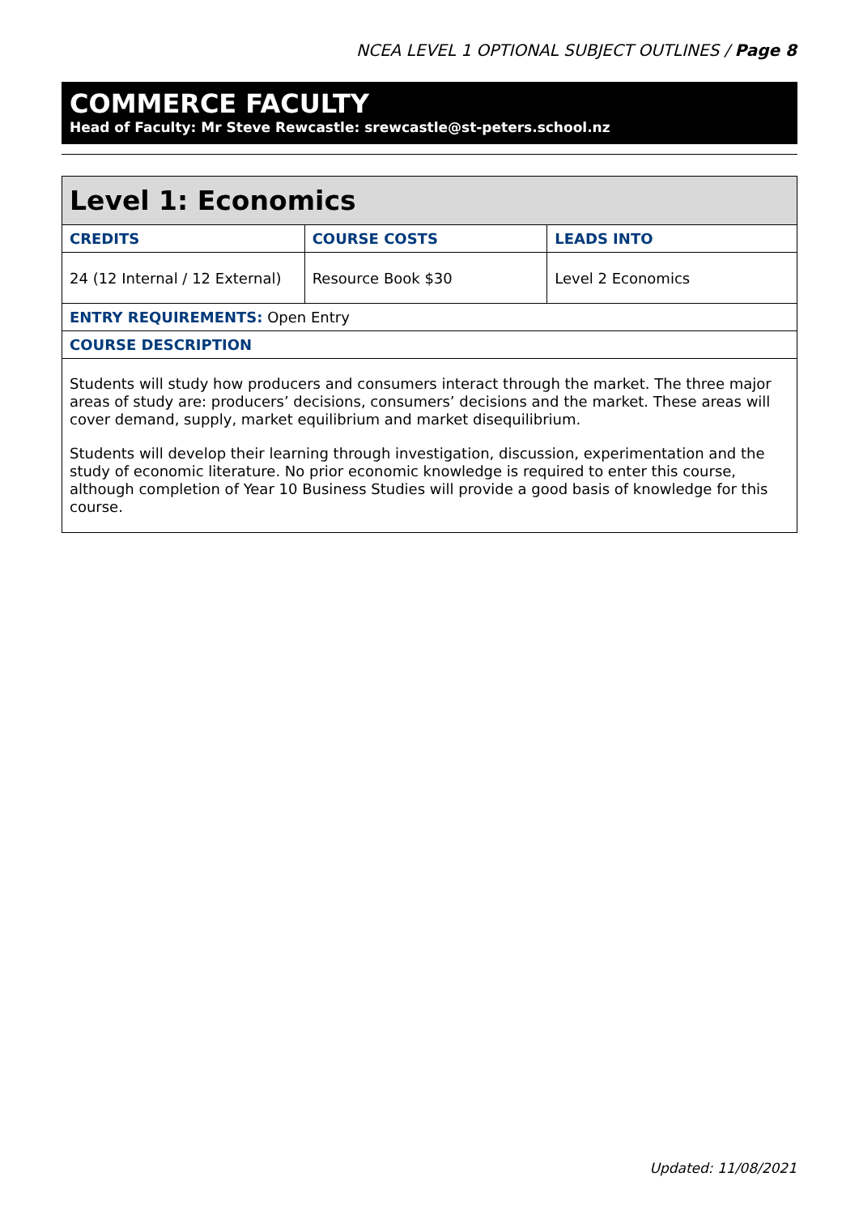NCEA LEVEL 1 OPTIONAL SUBJECT OUTLINES / Page 8
COMMERCE FACULTY
Head of Faculty: Mr Steve Rewcastle: srewcastle@st-peters.school.nz
| Level 1: Economics | | |
| --- | --- | --- |
| CREDITS | COURSE COSTS | LEADS INTO |
| 24 (12 Internal / 12 External) | Resource Book $30 | Level 2 Economics |
| ENTRY REQUIREMENTS: Open Entry | | |
| COURSE DESCRIPTION | | |
| Students will study how producers and consumers interact through the market. The three major areas of study are: producers’ decisions, consumers’ decisions and the market. These areas will cover demand, supply, market equilibrium and market disequilibrium. Students will develop their learning through investigation, discussion, experimentation and the study of economic literature. No prior economic knowledge is required to enter this course, although completion of Year 10 Business Studies will provide a good basis of knowledge for this course. | | |
Updated: 11/08/2021